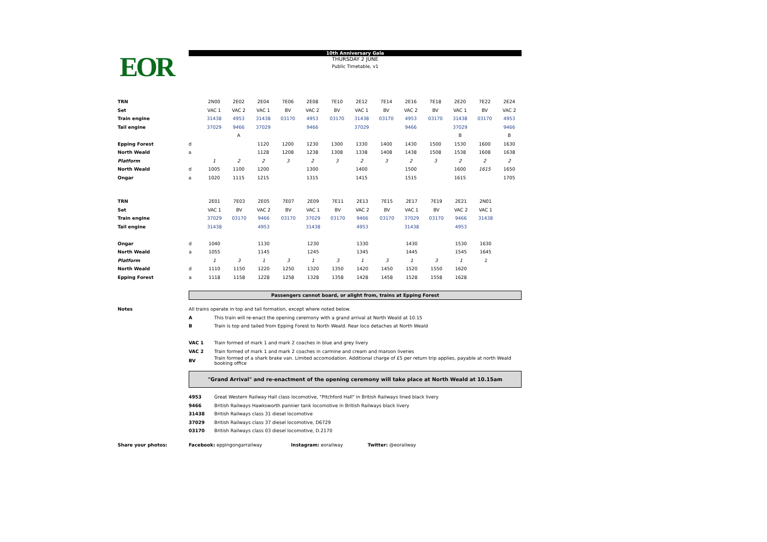EOR
10th Anniversary Gala
THURSDAY 2 JUNE
Public Timetable, v1
| TRN | | 2N00 | 2E02 | 2E04 | 7E06 | 2E08 | 7E10 | 2E12 | 7E14 | 2E16 | 7E18 | 2E20 | 7E22 | 2E24 |
| Set | | VAC 1 | VAC 2 | VAC 1 | BV | VAC 2 | BV | VAC 1 | BV | VAC 2 | BV | VAC 1 | BV | VAC 2 |
| Train engine | | 31438 | 4953 | 31438 | 03170 | 4953 | 03170 | 31438 | 03170 | 4953 | 03170 | 31438 | 03170 | 4953 |
| Tail engine | | 37029 | 9466 | 37029 | | 9466 | | 37029 | | 9466 | | 37029 | | 9466 |
| | | | A | | | | | | | | | B | | B |
| Epping Forest | d | | | 1120 | 1200 | 1230 | 1300 | 1330 | 1400 | 1430 | 1500 | 1530 | 1600 | 1630 |
| North Weald | a | | | 1128 | 1208 | 1238 | 1308 | 1338 | 1408 | 1438 | 1508 | 1538 | 1608 | 1638 |
| Platform | | 1 | 2 | 2 | 3 | 2 | 3 | 2 | 3 | 2 | 3 | 2 | 2 | 2 |
| North Weald | d | 1005 | 1100 | 1200 | | 1300 | | 1400 | | 1500 | | 1600 | 1615 | 1650 |
| Ongar | a | 1020 | 1115 | 1215 | | 1315 | | 1415 | | 1515 | | 1615 | | 1705 |
| TRN | | 2E01 | 7E03 | 2E05 | 7E07 | 2E09 | 7E11 | 2E13 | 7E15 | 2E17 | 7E19 | 2E21 | 2N01 | |
| Set | | VAC 1 | BV | VAC 2 | BV | VAC 1 | BV | VAC 2 | BV | VAC 1 | BV | VAC 2 | VAC 1 | |
| Train engine | | 37029 | 03170 | 9466 | 03170 | 37029 | 03170 | 9466 | 03170 | 37029 | 03170 | 9466 | 31438 | |
| Tail engine | | 31438 | | 4953 | | 31438 | | 4953 | | 31438 | | 4953 | | |
| Ongar | d | 1040 | | 1130 | | 1230 | | 1330 | | 1430 | | 1530 | 1630 | |
| North Weald | a | 1055 | | 1145 | | 1245 | | 1345 | | 1445 | | 1545 | 1645 | |
| Platform | | 1 | 3 | 1 | 3 | 1 | 3 | 1 | 3 | 1 | 3 | 1 | 1 | |
| North Weald | d | 1110 | 1150 | 1220 | 1250 | 1320 | 1350 | 1420 | 1450 | 1520 | 1550 | 1620 | | |
| Epping Forest | a | 1118 | 1158 | 1228 | 1258 | 1328 | 1358 | 1428 | 1458 | 1528 | 1558 | 1628 | | |
Passengers cannot board, or alight from, trains at Epping Forest
| Notes | All trains operate in top and tail formation, except where noted below. | |
| | A | This train will re-enact the opening ceremony with a grand arrival at North Weald at 10.15 |
| | B | Train is top and tailed from Epping Forest to North Weald. Rear loco detaches at North Weald |
| | VAC 1 | Train formed of mark 1 and mark 2 coaches in blue and grey livery |
| | VAC 2 | Train formed of mark 1 and mark 2 coaches in carmine and cream and maroon liveries |
| | BV | Train formed of a shark brake van. Limited accomodation. Additional charge of £5 per return trip applies, payable at north Weald booking office |
"Grand Arrival" and re-enactment of the opening ceremony will take place at North Weald at 10.15am
| | 4953 | Great Western Railway Hall class locomotive, "Pitchford Hall" in British Railways lined black livery |
| | 9466 | British Railways Hawksworth pannier tank locomotive in British Railways black livery |
| | 31438 | British Railways class 31 diesel locomotive |
| | 37029 | British Railways class 37 diesel locomotive, D6729 |
| | 03170 | British Railways class 03 diesel locomotive, D.2170 |
Share your photos: Facebook: eppingongarrailway Instagram: eorailway Twitter: @eorailway